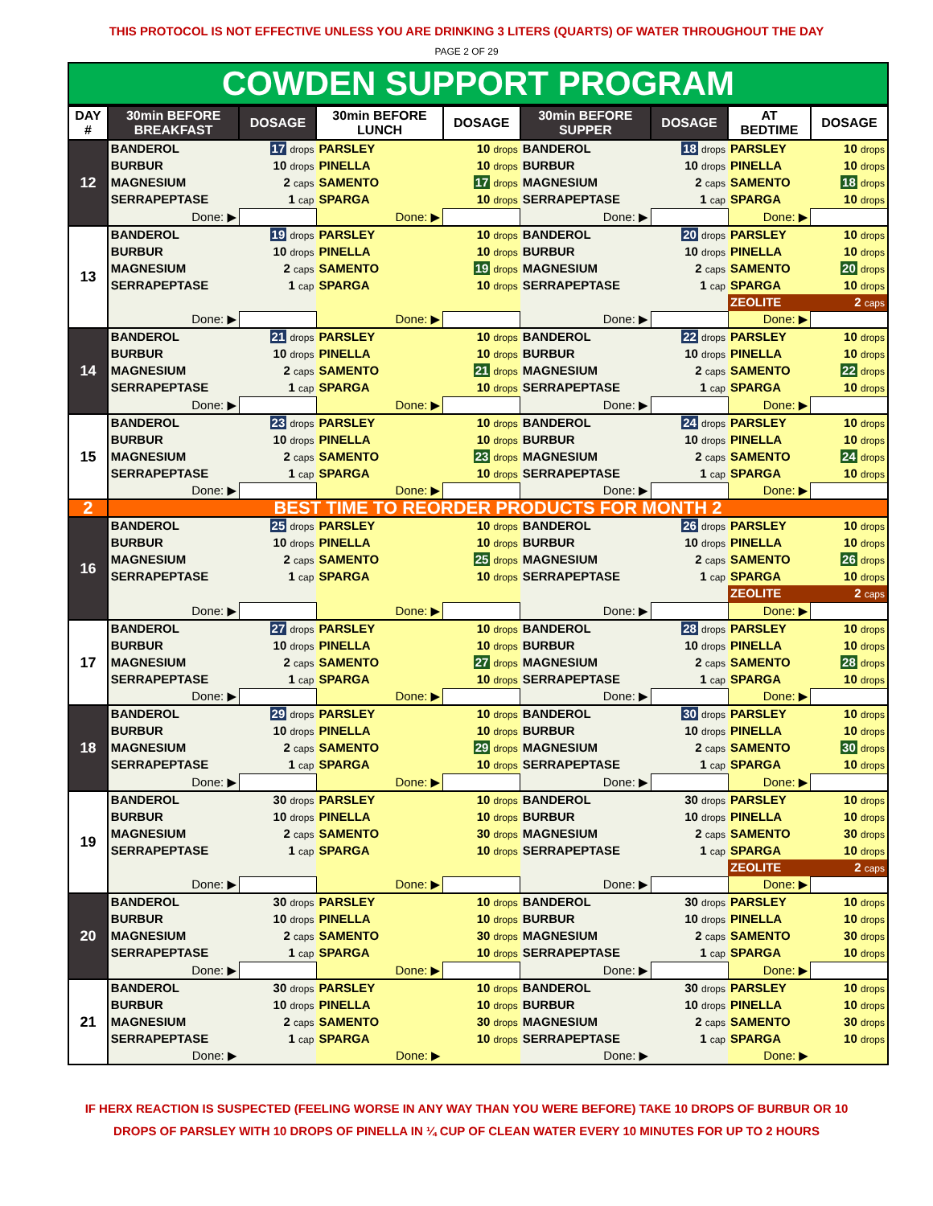THIS PROTOCOL IS NOT EFFECTIVE UNLESS YOU ARE DRINKING 3 LITERS (QUARTS) OF WATER THROUGHOUT THE DAY
PAGE 2 OF 29
COWDEN SUPPORT PROGRAM
| DAY # | 30min BEFORE BREAKFAST | DOSAGE | 30min BEFORE LUNCH | DOSAGE | 30min BEFORE SUPPER | DOSAGE | AT BEDTIME | DOSAGE |
| --- | --- | --- | --- | --- | --- | --- | --- | --- |
| 12 | BANDEROL | 17 drops | PARSLEY | 10 drops | BANDEROL | 18 drops | PARSLEY | 10 drops |
| | BURBUR | 10 drops | PINELLA | 10 drops | BURBUR | 10 drops | PINELLA | 10 drops |
| | MAGNESIUM | 2 caps | SAMENTO | 17 drops | MAGNESIUM | 2 caps | SAMENTO | 18 drops |
| | SERRAPEPTASE | 1 cap | SPARGA | 10 drops | SERRAPEPTASE | 1 cap | SPARGA | 10 drops |
| | Done: ▶ | | Done: ▶ | | Done: ▶ | | Done: ▶ | |
| 13 | BANDEROL | 19 drops | PARSLEY | 10 drops | BANDEROL | 20 drops | PARSLEY | 10 drops |
| | BURBUR | 10 drops | PINELLA | 10 drops | BURBUR | 10 drops | PINELLA | 10 drops |
| | MAGNESIUM | 2 caps | SAMENTO | 19 drops | MAGNESIUM | 2 caps | SAMENTO | 20 drops |
| | SERRAPEPTASE | 1 cap | SPARGA | 10 drops | SERRAPEPTASE | 1 cap | SPARGA | 10 drops |
| | | | | | | | ZEOLITE | 2 caps |
| | Done: ▶ | | Done: ▶ | | Done: ▶ | | Done: ▶ | |
| 14 | BANDEROL | 21 drops | PARSLEY | 10 drops | BANDEROL | 22 drops | PARSLEY | 10 drops |
| | BURBUR | 10 drops | PINELLA | 10 drops | BURBUR | 10 drops | PINELLA | 10 drops |
| | MAGNESIUM | 2 caps | SAMENTO | 21 drops | MAGNESIUM | 2 caps | SAMENTO | 22 drops |
| | SERRAPEPTASE | 1 cap | SPARGA | 10 drops | SERRAPEPTASE | 1 cap | SPARGA | 10 drops |
| | Done: ▶ | | Done: ▶ | | Done: ▶ | | Done: ▶ | |
| 15 | BANDEROL | 23 drops | PARSLEY | 10 drops | BANDEROL | 24 drops | PARSLEY | 10 drops |
| | BURBUR | 10 drops | PINELLA | 10 drops | BURBUR | 10 drops | PINELLA | 10 drops |
| | MAGNESIUM | 2 caps | SAMENTO | 23 drops | MAGNESIUM | 2 caps | SAMENTO | 24 drops |
| | SERRAPEPTASE | 1 cap | SPARGA | 10 drops | SERRAPEPTASE | 1 cap | SPARGA | 10 drops |
| | Done: ▶ | | Done: ▶ | | Done: ▶ | | Done: ▶ | |
| 2 | BEST TIME TO REORDER PRODUCTS FOR MONTH 2 | | | | | | | |
| 16 | BANDEROL | 25 drops | PARSLEY | 10 drops | BANDEROL | 26 drops | PARSLEY | 10 drops |
| | BURBUR | 10 drops | PINELLA | 10 drops | BURBUR | 10 drops | PINELLA | 10 drops |
| | MAGNESIUM | 2 caps | SAMENTO | 25 drops | MAGNESIUM | 2 caps | SAMENTO | 26 drops |
| | SERRAPEPTASE | 1 cap | SPARGA | 10 drops | SERRAPEPTASE | 1 cap | SPARGA | 10 drops |
| | | | | | | | ZEOLITE | 2 caps |
| | Done: ▶ | | Done: ▶ | | Done: ▶ | | Done: ▶ | |
| 17 | BANDEROL | 27 drops | PARSLEY | 10 drops | BANDEROL | 28 drops | PARSLEY | 10 drops |
| | BURBUR | 10 drops | PINELLA | 10 drops | BURBUR | 10 drops | PINELLA | 10 drops |
| | MAGNESIUM | 2 caps | SAMENTO | 27 drops | MAGNESIUM | 2 caps | SAMENTO | 28 drops |
| | SERRAPEPTASE | 1 cap | SPARGA | 10 drops | SERRAPEPTASE | 1 cap | SPARGA | 10 drops |
| | Done: ▶ | | Done: ▶ | | Done: ▶ | | Done: ▶ | |
| 18 | BANDEROL | 29 drops | PARSLEY | 10 drops | BANDEROL | 30 drops | PARSLEY | 10 drops |
| | BURBUR | 10 drops | PINELLA | 10 drops | BURBUR | 10 drops | PINELLA | 10 drops |
| | MAGNESIUM | 2 caps | SAMENTO | 29 drops | MAGNESIUM | 2 caps | SAMENTO | 30 drops |
| | SERRAPEPTASE | 1 cap | SPARGA | 10 drops | SERRAPEPTASE | 1 cap | SPARGA | 10 drops |
| | Done: ▶ | | Done: ▶ | | Done: ▶ | | Done: ▶ | |
| 19 | BANDEROL | 30 drops | PARSLEY | 10 drops | BANDEROL | 30 drops | PARSLEY | 10 drops |
| | BURBUR | 10 drops | PINELLA | 10 drops | BURBUR | 10 drops | PINELLA | 10 drops |
| | MAGNESIUM | 2 caps | SAMENTO | 30 drops | MAGNESIUM | 2 caps | SAMENTO | 30 drops |
| | SERRAPEPTASE | 1 cap | SPARGA | 10 drops | SERRAPEPTASE | 1 cap | SPARGA | 10 drops |
| | | | | | | | ZEOLITE | 2 caps |
| | Done: ▶ | | Done: ▶ | | Done: ▶ | | Done: ▶ | |
| 20 | BANDEROL | 30 drops | PARSLEY | 10 drops | BANDEROL | 30 drops | PARSLEY | 10 drops |
| | BURBUR | 10 drops | PINELLA | 10 drops | BURBUR | 10 drops | PINELLA | 10 drops |
| | MAGNESIUM | 2 caps | SAMENTO | 30 drops | MAGNESIUM | 2 caps | SAMENTO | 30 drops |
| | SERRAPEPTASE | 1 cap | SPARGA | 10 drops | SERRAPEPTASE | 1 cap | SPARGA | 10 drops |
| | Done: ▶ | | Done: ▶ | | Done: ▶ | | Done: ▶ | |
| 21 | BANDEROL | 30 drops | PARSLEY | 10 drops | BANDEROL | 30 drops | PARSLEY | 10 drops |
| | BURBUR | 10 drops | PINELLA | 10 drops | BURBUR | 10 drops | PINELLA | 10 drops |
| | MAGNESIUM | 2 caps | SAMENTO | 30 drops | MAGNESIUM | 2 caps | SAMENTO | 30 drops |
| | SERRAPEPTASE | 1 cap | SPARGA | 10 drops | SERRAPEPTASE | 1 cap | SPARGA | 10 drops |
| | Done: ▶ | | Done: ▶ | | Done: ▶ | | Done: ▶ | |
IF HERX REACTION IS SUSPECTED (FEELING WORSE IN ANY WAY THAN YOU WERE BEFORE) TAKE 10 DROPS OF BURBUR OR 10
DROPS OF PARSLEY WITH 10 DROPS OF PINELLA IN ¼ CUP OF CLEAN WATER EVERY 10 MINUTES FOR UP TO 2 HOURS